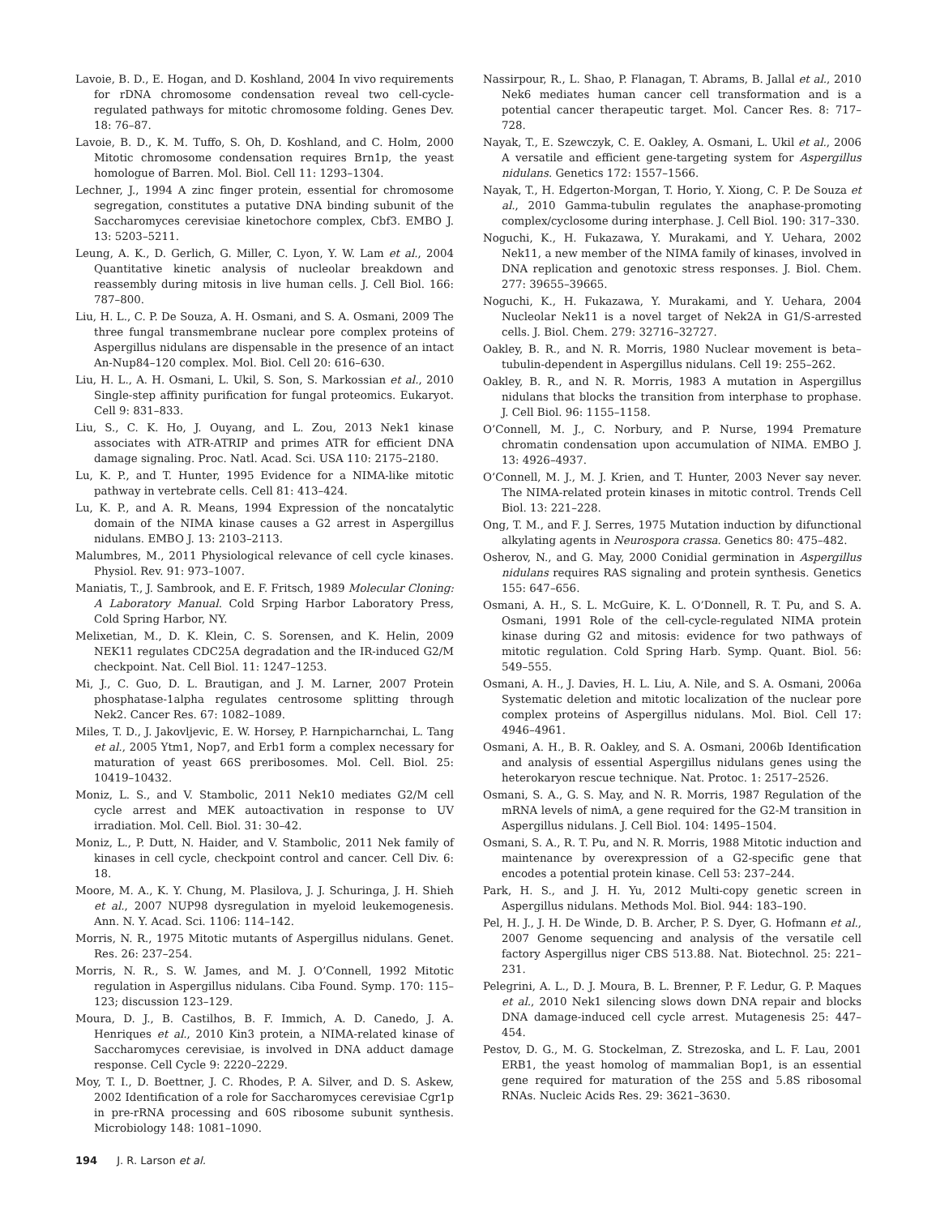Lavoie, B. D., E. Hogan, and D. Koshland, 2004 In vivo requirements for rDNA chromosome condensation reveal two cell-cycle-regulated pathways for mitotic chromosome folding. Genes Dev. 18: 76–87.
Lavoie, B. D., K. M. Tuffo, S. Oh, D. Koshland, and C. Holm, 2000 Mitotic chromosome condensation requires Brn1p, the yeast homologue of Barren. Mol. Biol. Cell 11: 1293–1304.
Lechner, J., 1994 A zinc finger protein, essential for chromosome segregation, constitutes a putative DNA binding subunit of the Saccharomyces cerevisiae kinetochore complex, Cbf3. EMBO J. 13: 5203–5211.
Leung, A. K., D. Gerlich, G. Miller, C. Lyon, Y. W. Lam et al., 2004 Quantitative kinetic analysis of nucleolar breakdown and reassembly during mitosis in live human cells. J. Cell Biol. 166: 787–800.
Liu, H. L., C. P. De Souza, A. H. Osmani, and S. A. Osmani, 2009 The three fungal transmembrane nuclear pore complex proteins of Aspergillus nidulans are dispensable in the presence of an intact An-Nup84–120 complex. Mol. Biol. Cell 20: 616–630.
Liu, H. L., A. H. Osmani, L. Ukil, S. Son, S. Markossian et al., 2010 Single-step affinity purification for fungal proteomics. Eukaryot. Cell 9: 831–833.
Liu, S., C. K. Ho, J. Ouyang, and L. Zou, 2013 Nek1 kinase associates with ATR-ATRIP and primes ATR for efficient DNA damage signaling. Proc. Natl. Acad. Sci. USA 110: 2175–2180.
Lu, K. P., and T. Hunter, 1995 Evidence for a NIMA-like mitotic pathway in vertebrate cells. Cell 81: 413–424.
Lu, K. P., and A. R. Means, 1994 Expression of the noncatalytic domain of the NIMA kinase causes a G2 arrest in Aspergillus nidulans. EMBO J. 13: 2103–2113.
Malumbres, M., 2011 Physiological relevance of cell cycle kinases. Physiol. Rev. 91: 973–1007.
Maniatis, T., J. Sambrook, and E. F. Fritsch, 1989 Molecular Cloning: A Laboratory Manual. Cold Srping Harbor Laboratory Press, Cold Spring Harbor, NY.
Melixetian, M., D. K. Klein, C. S. Sorensen, and K. Helin, 2009 NEK11 regulates CDC25A degradation and the IR-induced G2/M checkpoint. Nat. Cell Biol. 11: 1247–1253.
Mi, J., C. Guo, D. L. Brautigan, and J. M. Larner, 2007 Protein phosphatase-1alpha regulates centrosome splitting through Nek2. Cancer Res. 67: 1082–1089.
Miles, T. D., J. Jakovljevic, E. W. Horsey, P. Harnpicharnchai, L. Tang et al., 2005 Ytm1, Nop7, and Erb1 form a complex necessary for maturation of yeast 66S preribosomes. Mol. Cell. Biol. 25: 10419–10432.
Moniz, L. S., and V. Stambolic, 2011 Nek10 mediates G2/M cell cycle arrest and MEK autoactivation in response to UV irradiation. Mol. Cell. Biol. 31: 30–42.
Moniz, L., P. Dutt, N. Haider, and V. Stambolic, 2011 Nek family of kinases in cell cycle, checkpoint control and cancer. Cell Div. 6: 18.
Moore, M. A., K. Y. Chung, M. Plasilova, J. J. Schuringa, J. H. Shieh et al., 2007 NUP98 dysregulation in myeloid leukemogenesis. Ann. N. Y. Acad. Sci. 1106: 114–142.
Morris, N. R., 1975 Mitotic mutants of Aspergillus nidulans. Genet. Res. 26: 237–254.
Morris, N. R., S. W. James, and M. J. O’Connell, 1992 Mitotic regulation in Aspergillus nidulans. Ciba Found. Symp. 170: 115–123; discussion 123–129.
Moura, D. J., B. Castilhos, B. F. Immich, A. D. Canedo, J. A. Henriques et al., 2010 Kin3 protein, a NIMA-related kinase of Saccharomyces cerevisiae, is involved in DNA adduct damage response. Cell Cycle 9: 2220–2229.
Moy, T. I., D. Boettner, J. C. Rhodes, P. A. Silver, and D. S. Askew, 2002 Identification of a role for Saccharomyces cerevisiae Cgr1p in pre-rRNA processing and 60S ribosome subunit synthesis. Microbiology 148: 1081–1090.
Nassirpour, R., L. Shao, P. Flanagan, T. Abrams, B. Jallal et al., 2010 Nek6 mediates human cancer cell transformation and is a potential cancer therapeutic target. Mol. Cancer Res. 8: 717–728.
Nayak, T., E. Szewczyk, C. E. Oakley, A. Osmani, L. Ukil et al., 2006 A versatile and efficient gene-targeting system for Aspergillus nidulans. Genetics 172: 1557–1566.
Nayak, T., H. Edgerton-Morgan, T. Horio, Y. Xiong, C. P. De Souza et al., 2010 Gamma-tubulin regulates the anaphase-promoting complex/cyclosome during interphase. J. Cell Biol. 190: 317–330.
Noguchi, K., H. Fukazawa, Y. Murakami, and Y. Uehara, 2002 Nek11, a new member of the NIMA family of kinases, involved in DNA replication and genotoxic stress responses. J. Biol. Chem. 277: 39655–39665.
Noguchi, K., H. Fukazawa, Y. Murakami, and Y. Uehara, 2004 Nucleolar Nek11 is a novel target of Nek2A in G1/S-arrested cells. J. Biol. Chem. 279: 32716–32727.
Oakley, B. R., and N. R. Morris, 1980 Nuclear movement is beta–tubulin-dependent in Aspergillus nidulans. Cell 19: 255–262.
Oakley, B. R., and N. R. Morris, 1983 A mutation in Aspergillus nidulans that blocks the transition from interphase to prophase. J. Cell Biol. 96: 1155–1158.
O’Connell, M. J., C. Norbury, and P. Nurse, 1994 Premature chromatin condensation upon accumulation of NIMA. EMBO J. 13: 4926–4937.
O’Connell, M. J., M. J. Krien, and T. Hunter, 2003 Never say never. The NIMA-related protein kinases in mitotic control. Trends Cell Biol. 13: 221–228.
Ong, T. M., and F. J. Serres, 1975 Mutation induction by difunctional alkylating agents in Neurospora crassa. Genetics 80: 475–482.
Osherov, N., and G. May, 2000 Conidial germination in Aspergillus nidulans requires RAS signaling and protein synthesis. Genetics 155: 647–656.
Osmani, A. H., S. L. McGuire, K. L. O’Donnell, R. T. Pu, and S. A. Osmani, 1991 Role of the cell-cycle-regulated NIMA protein kinase during G2 and mitosis: evidence for two pathways of mitotic regulation. Cold Spring Harb. Symp. Quant. Biol. 56: 549–555.
Osmani, A. H., J. Davies, H. L. Liu, A. Nile, and S. A. Osmani, 2006a Systematic deletion and mitotic localization of the nuclear pore complex proteins of Aspergillus nidulans. Mol. Biol. Cell 17: 4946–4961.
Osmani, A. H., B. R. Oakley, and S. A. Osmani, 2006b Identification and analysis of essential Aspergillus nidulans genes using the heterokaryon rescue technique. Nat. Protoc. 1: 2517–2526.
Osmani, S. A., G. S. May, and N. R. Morris, 1987 Regulation of the mRNA levels of nimA, a gene required for the G2-M transition in Aspergillus nidulans. J. Cell Biol. 104: 1495–1504.
Osmani, S. A., R. T. Pu, and N. R. Morris, 1988 Mitotic induction and maintenance by overexpression of a G2-specific gene that encodes a potential protein kinase. Cell 53: 237–244.
Park, H. S., and J. H. Yu, 2012 Multi-copy genetic screen in Aspergillus nidulans. Methods Mol. Biol. 944: 183–190.
Pel, H. J., J. H. De Winde, D. B. Archer, P. S. Dyer, G. Hofmann et al., 2007 Genome sequencing and analysis of the versatile cell factory Aspergillus niger CBS 513.88. Nat. Biotechnol. 25: 221–231.
Pelegrini, A. L., D. J. Moura, B. L. Brenner, P. F. Ledur, G. P. Maques et al., 2010 Nek1 silencing slows down DNA repair and blocks DNA damage-induced cell cycle arrest. Mutagenesis 25: 447–454.
Pestov, D. G., M. G. Stockelman, Z. Strezoska, and L. F. Lau, 2001 ERB1, the yeast homolog of mammalian Bop1, is an essential gene required for maturation of the 25S and 5.8S ribosomal RNAs. Nucleic Acids Res. 29: 3621–3630.
194 J. R. Larson et al.